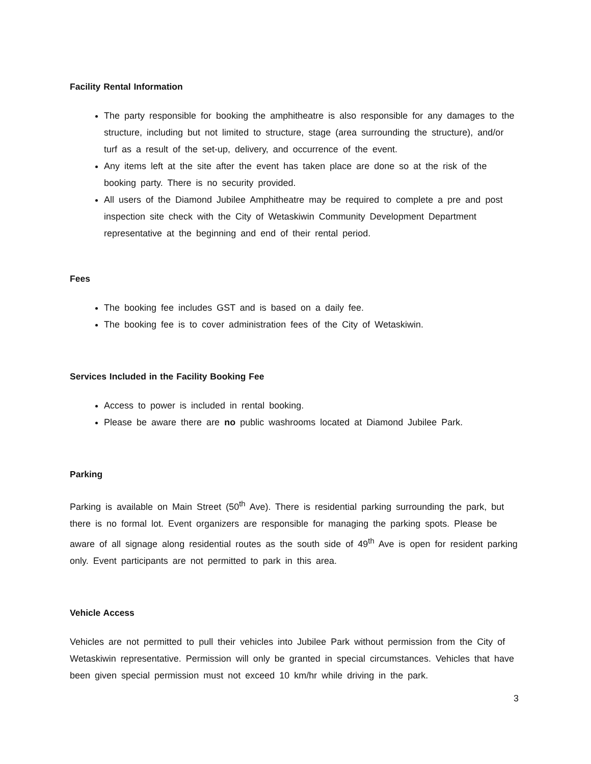Facility Rental Information
The party responsible for booking the amphitheatre is also responsible for any damages to the structure, including but not limited to structure, stage (area surrounding the structure), and/or turf as a result of the set-up, delivery, and occurrence of the event.
Any items left at the site after the event has taken place are done so at the risk of the booking party. There is no security provided.
All users of the Diamond Jubilee Amphitheatre may be required to complete a pre and post inspection site check with the City of Wetaskiwin Community Development Department representative at the beginning and end of their rental period.
Fees
The booking fee includes GST and is based on a daily fee.
The booking fee is to cover administration fees of the City of Wetaskiwin.
Services Included in the Facility Booking Fee
Access to power is included in rental booking.
Please be aware there are no public washrooms located at Diamond Jubilee Park.
Parking
Parking is available on Main Street (50<sup>th</sup> Ave). There is residential parking surrounding the park, but there is no formal lot. Event organizers are responsible for managing the parking spots. Please be aware of all signage along residential routes as the south side of 49<sup>th</sup> Ave is open for resident parking only. Event participants are not permitted to park in this area.
Vehicle Access
Vehicles are not permitted to pull their vehicles into Jubilee Park without permission from the City of Wetaskiwin representative. Permission will only be granted in special circumstances. Vehicles that have been given special permission must not exceed 10 km/hr while driving in the park.
3